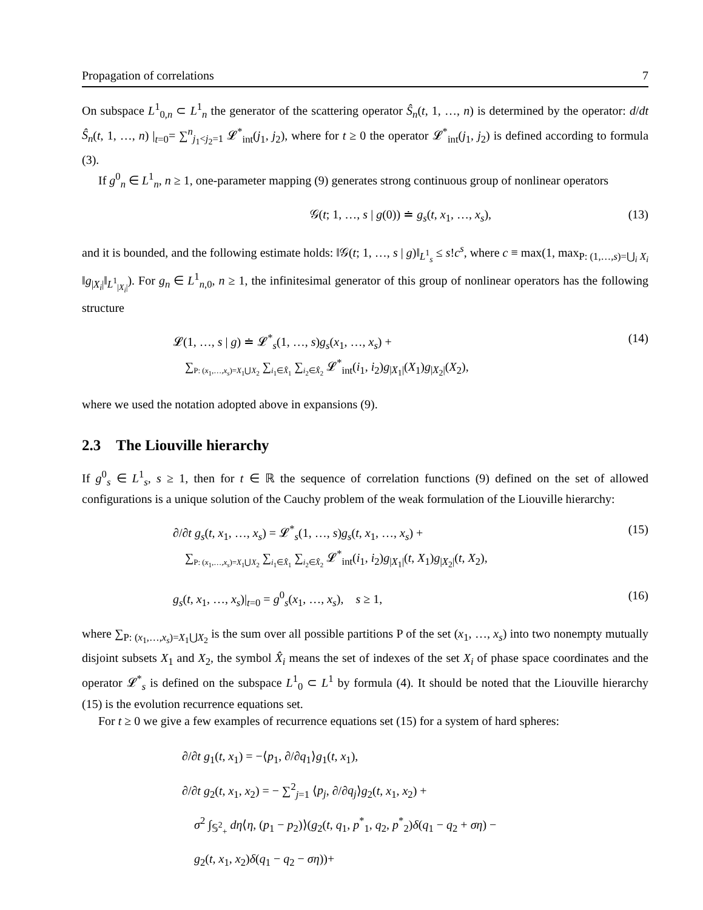Propagation of correlations 7
On subspace L<sup>1</sup><sub>0,n</sub> ⊂ L<sup>1</sup><sub>n</sub> the generator of the scattering operator Ŝ<sub>n</sub>(t, 1, …, n) is determined by the operator: d/dt Ŝ<sub>n</sub>(t, 1, …, n) |<sub>t=0</sub>= ∑<sup>n</sup><sub>j<sub>1</sub><j<sub>2</sub>=1</sub> 𝓛<sup>*</sup><sub>int</sub>(j<sub>1</sub>, j<sub>2</sub>), where for t ≥ 0 the operator 𝓛<sup>*</sup><sub>int</sub>(j<sub>1</sub>, j<sub>2</sub>) is defined according to formula (3).
If g<sup>0</sup><sub>n</sub> ∈ L<sup>1</sup><sub>n</sub>, n ≥ 1, one-parameter mapping (9) generates strong continuous group of nonlinear operators
𝒢(t; 1, …, s | g(0)) ≐ g<sub>s</sub>(t, x<sub>1</sub>, …, x<sub>s</sub>), (13)
and it is bounded, and the following estimate holds: ‖𝒢(t; 1, …, s | g)‖<sub>L<sup>1</sup><sub>s</sub></sub> ≤ s!c<sup>s</sup>, where c ≡ max(1, max<sub>P: (1,…,s)=⋃<sub>i</sub> X<sub>i</sub></sub> ‖g<sub>|X<sub>i</sub>|</sub>‖<sub>L<sup>1</sup><sub>|X<sub>i</sub>|</sub></sub>). For g<sub>n</sub> ∈ L<sup>1</sup><sub>n,0</sub>, n ≥ 1, the infinitesimal generator of this group of nonlinear operators has the following structure
𝓛(1, …, s | g) ≐ 𝓛<sup>*</sup><sub>s</sub>(1, …, s)g<sub>s</sub>(x<sub>1</sub>, …, x<sub>s</sub>) +
∑<sub>P: (x<sub>1</sub>,…,x<sub>s</sub>)=X<sub>1</sub>⋃X<sub>2</sub></sub> ∑<sub>i<sub>1</sub>∈X̂<sub>1</sub></sub> ∑<sub>i<sub>2</sub>∈X̂<sub>2</sub></sub> 𝓛<sup>*</sup><sub>int</sub>(i<sub>1</sub>, i<sub>2</sub>)g<sub>|X<sub>1</sub>|</sub>(X<sub>1</sub>)g<sub>|X<sub>2</sub>|</sub>(X<sub>2</sub>), (14)
where we used the notation adopted above in expansions (9).
2.3 The Liouville hierarchy
If g<sup>0</sup><sub>s</sub> ∈ L<sup>1</sup><sub>s</sub>, s ≥ 1, then for t ∈ ℝ the sequence of correlation functions (9) defined on the set of allowed configurations is a unique solution of the Cauchy problem of the weak formulation of the Liouville hierarchy:
∂/∂t g<sub>s</sub>(t, x<sub>1</sub>, …, x<sub>s</sub>) = 𝓛<sup>*</sup><sub>s</sub>(1, …, s)g<sub>s</sub>(t, x<sub>1</sub>, …, x<sub>s</sub>) +
∑<sub>P: (x<sub>1</sub>,…,x<sub>s</sub>)=X<sub>1</sub>⋃X<sub>2</sub></sub> ∑<sub>i<sub>1</sub>∈X̂<sub>1</sub></sub> ∑<sub>i<sub>2</sub>∈X̂<sub>2</sub></sub> 𝓛<sup>*</sup><sub>int</sub>(i<sub>1</sub>, i<sub>2</sub>)g<sub>|X<sub>1</sub>|</sub>(t, X<sub>1</sub>)g<sub>|X<sub>2</sub>|</sub>(t, X<sub>2</sub>), (15)
g<sub>s</sub>(t, x<sub>1</sub>, …, x<sub>s</sub>)|<sub>t=0</sub> = g<sup>0</sup><sub>s</sub>(x<sub>1</sub>, …, x<sub>s</sub>), s ≥ 1, (16)
where ∑<sub>P: (x<sub>1</sub>,…,x<sub>s</sub>)=X<sub>1</sub>⋃X<sub>2</sub></sub> is the sum over all possible partitions P of the set (x<sub>1</sub>, …, x<sub>s</sub>) into two nonempty mutually disjoint subsets X<sub>1</sub> and X<sub>2</sub>, the symbol X̂<sub>i</sub> means the set of indexes of the set X<sub>i</sub> of phase space coordinates and the operator 𝓛<sup>*</sup><sub>s</sub> is defined on the subspace L<sup>1</sup><sub>0</sub> ⊂ L<sup>1</sup> by formula (4). It should be noted that the Liouville hierarchy (15) is the evolution recurrence equations set.
For t ≥ 0 we give a few examples of recurrence equations set (15) for a system of hard spheres:
∂/∂t g<sub>1</sub>(t, x<sub>1</sub>) = −⟨p<sub>1</sub>, ∂/∂q<sub>1</sub>⟩g<sub>1</sub>(t, x<sub>1</sub>),
∂/∂t g<sub>2</sub>(t, x<sub>1</sub>, x<sub>2</sub>) = − ∑<sup>2</sup><sub>j=1</sub> ⟨p<sub>j</sub>, ∂/∂q<sub>j</sub>⟩g<sub>2</sub>(t, x<sub>1</sub>, x<sub>2</sub>) +
σ<sup>2</sup> ∫<sub>𝕊<sup>2</sup><sub>+</sub></sub> dη⟨η, (p<sub>1</sub> − p<sub>2</sub>)⟩(g<sub>2</sub>(t, q<sub>1</sub>, p<sup>*</sup><sub>1</sub>, q<sub>2</sub>, p<sup>*</sup><sub>2</sub>)δ(q<sub>1</sub> − q<sub>2</sub> + ση) −
g<sub>2</sub>(t, x<sub>1</sub>, x<sub>2</sub>)δ(q<sub>1</sub> − q<sub>2</sub> − ση))+